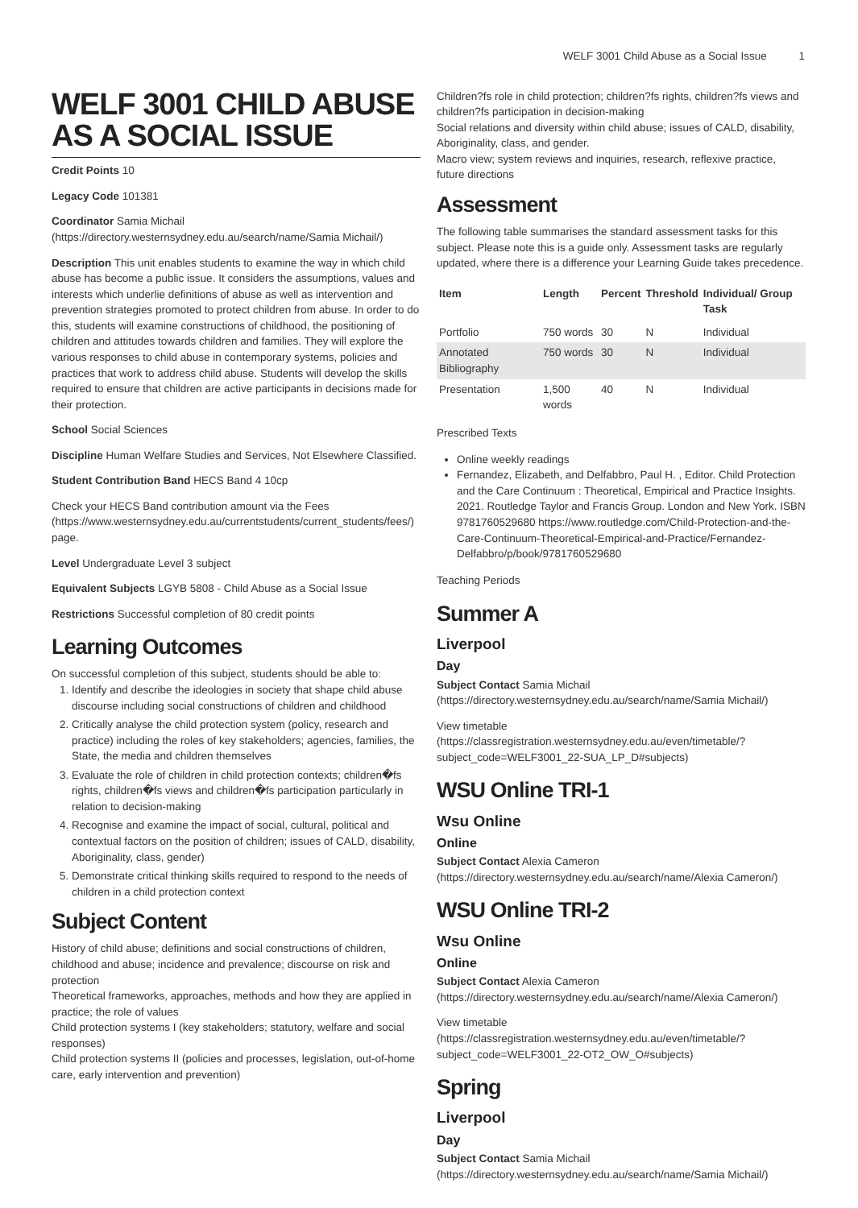WELF 3001 Child Abuse as a Social Issue 1
WELF 3001 CHILD ABUSE AS A SOCIAL ISSUE
Credit Points 10
Legacy Code 101381
Coordinator Samia Michail (https://directory.westernsydney.edu.au/search/name/Samia Michail/)
Description This unit enables students to examine the way in which child abuse has become a public issue. It considers the assumptions, values and interests which underlie definitions of abuse as well as intervention and prevention strategies promoted to protect children from abuse. In order to do this, students will examine constructions of childhood, the positioning of children and attitudes towards children and families. They will explore the various responses to child abuse in contemporary systems, policies and practices that work to address child abuse. Students will develop the skills required to ensure that children are active participants in decisions made for their protection.
School Social Sciences
Discipline Human Welfare Studies and Services, Not Elsewhere Classified.
Student Contribution Band HECS Band 4 10cp
Check your HECS Band contribution amount via the Fees (https://www.westernsydney.edu.au/currentstudents/current_students/fees/) page.
Level Undergraduate Level 3 subject
Equivalent Subjects LGYB 5808 - Child Abuse as a Social Issue
Restrictions Successful completion of 80 credit points
Learning Outcomes
On successful completion of this subject, students should be able to:
1. Identify and describe the ideologies in society that shape child abuse discourse including social constructions of children and childhood
2. Critically analyse the child protection system (policy, research and practice) including the roles of key stakeholders; agencies, families, the State, the media and children themselves
3. Evaluate the role of children in child protection contexts; children�fs rights, children�fs views and children�fs participation particularly in relation to decision-making
4. Recognise and examine the impact of social, cultural, political and contextual factors on the position of children; issues of CALD, disability, Aboriginality, class, gender)
5. Demonstrate critical thinking skills required to respond to the needs of children in a child protection context
Subject Content
History of child abuse; definitions and social constructions of children, childhood and abuse; incidence and prevalence; discourse on risk and protection
Theoretical frameworks, approaches, methods and how they are applied in practice; the role of values
Child protection systems I (key stakeholders; statutory, welfare and social responses)
Child protection systems II (policies and processes, legislation, out-of-home care, early intervention and prevention)
Children?fs role in child protection; children?fs rights, children?fs views and children?fs participation in decision-making
Social relations and diversity within child abuse; issues of CALD, disability, Aboriginality, class, and gender.
Macro view; system reviews and inquiries, research, reflexive practice, future directions
Assessment
The following table summarises the standard assessment tasks for this subject. Please note this is a guide only. Assessment tasks are regularly updated, where there is a difference your Learning Guide takes precedence.
| Item | Length | Percent | Threshold | Individual/ Group Task |
| --- | --- | --- | --- | --- |
| Portfolio | 750 words | 30 | N | Individual |
| Annotated Bibliography | 750 words | 30 | N | Individual |
| Presentation | 1,500 words | 40 | N | Individual |
Prescribed Texts
Online weekly readings
Fernandez, Elizabeth, and Delfabbro, Paul H. , Editor. Child Protection and the Care Continuum : Theoretical, Empirical and Practice Insights. 2021. Routledge Taylor and Francis Group. London and New York. ISBN 9781760529680 https://www.routledge.com/Child-Protection-and-the-Care-Continuum-Theoretical-Empirical-and-Practice/Fernandez-Delfabbro/p/book/9781760529680
Teaching Periods
Summer A
Liverpool
Day
Subject Contact Samia Michail (https://directory.westernsydney.edu.au/search/name/Samia Michail/)
View timetable (https://classregistration.westernsydney.edu.au/even/timetable/?subject_code=WELF3001_22-SUA_LP_D#subjects)
WSU Online TRI-1
Wsu Online
Online
Subject Contact Alexia Cameron (https://directory.westernsydney.edu.au/search/name/Alexia Cameron/)
WSU Online TRI-2
Wsu Online
Online
Subject Contact Alexia Cameron (https://directory.westernsydney.edu.au/search/name/Alexia Cameron/)
View timetable (https://classregistration.westernsydney.edu.au/even/timetable/?subject_code=WELF3001_22-OT2_OW_O#subjects)
Spring
Liverpool
Day
Subject Contact Samia Michail (https://directory.westernsydney.edu.au/search/name/Samia Michail/)